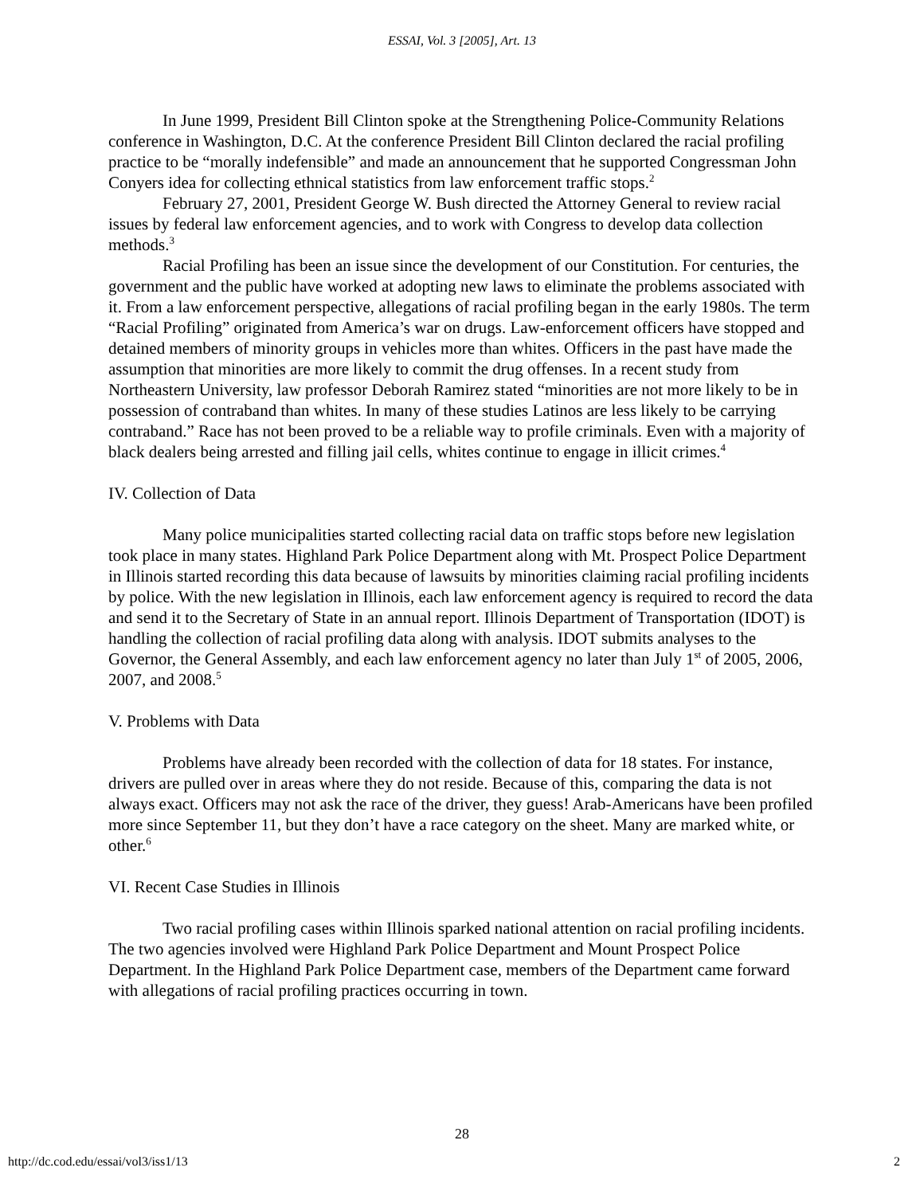ESSAI, Vol. 3 [2005], Art. 13
In June 1999, President Bill Clinton spoke at the Strengthening Police-Community Relations conference in Washington, D.C. At the conference President Bill Clinton declared the racial profiling practice to be “morally indefensible” and made an announcement that he supported Congressman John Conyers idea for collecting ethnical statistics from law enforcement traffic stops.<sup>2</sup>
February 27, 2001, President George W. Bush directed the Attorney General to review racial issues by federal law enforcement agencies, and to work with Congress to develop data collection methods.<sup>3</sup>
Racial Profiling has been an issue since the development of our Constitution. For centuries, the government and the public have worked at adopting new laws to eliminate the problems associated with it. From a law enforcement perspective, allegations of racial profiling began in the early 1980s. The term “Racial Profiling” originated from America’s war on drugs. Law-enforcement officers have stopped and detained members of minority groups in vehicles more than whites. Officers in the past have made the assumption that minorities are more likely to commit the drug offenses. In a recent study from Northeastern University, law professor Deborah Ramirez stated “minorities are not more likely to be in possession of contraband than whites. In many of these studies Latinos are less likely to be carrying contraband.” Race has not been proved to be a reliable way to profile criminals. Even with a majority of black dealers being arrested and filling jail cells, whites continue to engage in illicit crimes.<sup>4</sup>
IV. Collection of Data
Many police municipalities started collecting racial data on traffic stops before new legislation took place in many states. Highland Park Police Department along with Mt. Prospect Police Department in Illinois started recording this data because of lawsuits by minorities claiming racial profiling incidents by police. With the new legislation in Illinois, each law enforcement agency is required to record the data and send it to the Secretary of State in an annual report. Illinois Department of Transportation (IDOT) is handling the collection of racial profiling data along with analysis. IDOT submits analyses to the Governor, the General Assembly, and each law enforcement agency no later than July 1<sup>st</sup> of 2005, 2006, 2007, and 2008.<sup>5</sup>
V. Problems with Data
Problems have already been recorded with the collection of data for 18 states. For instance, drivers are pulled over in areas where they do not reside. Because of this, comparing the data is not always exact. Officers may not ask the race of the driver, they guess! Arab-Americans have been profiled more since September 11, but they don’t have a race category on the sheet. Many are marked white, or other.<sup>6</sup>
VI. Recent Case Studies in Illinois
Two racial profiling cases within Illinois sparked national attention on racial profiling incidents. The two agencies involved were Highland Park Police Department and Mount Prospect Police Department. In the Highland Park Police Department case, members of the Department came forward with allegations of racial profiling practices occurring in town.
28
http://dc.cod.edu/essai/vol3/iss1/13 2